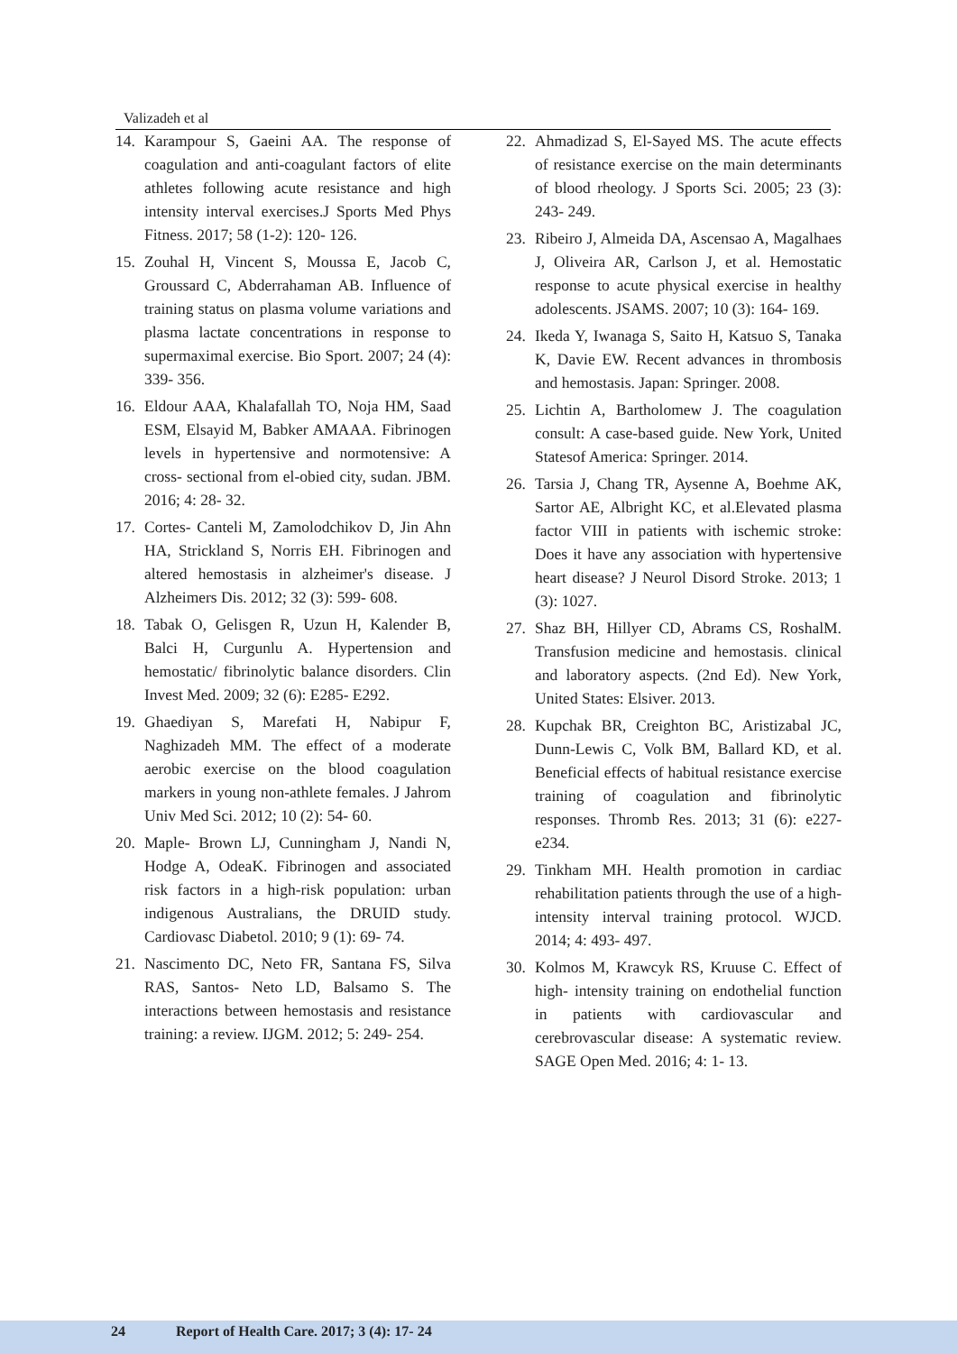Valizadeh et al
14. Karampour S, Gaeini AA. The response of coagulation and anti-coagulant factors of elite athletes following acute resistance and high intensity interval exercises.J Sports Med Phys Fitness. 2017; 58 (1-2): 120- 126.
15. Zouhal H, Vincent S, Moussa E, Jacob C, Groussard C, Abderrahaman AB. Influence of training status on plasma volume variations and plasma lactate concentrations in response to supermaximal exercise. Bio Sport. 2007; 24 (4): 339- 356.
16. Eldour AAA, Khalafallah TO, Noja HM, Saad ESM, Elsayid M, Babker AMAAA. Fibrinogen levels in hypertensive and normotensive: A cross- sectional from el-obied city, sudan. JBM. 2016; 4: 28- 32.
17. Cortes- Canteli M, Zamolodchikov D, Jin Ahn HA, Strickland S, Norris EH. Fibrinogen and altered hemostasis in alzheimer's disease. J Alzheimers Dis. 2012; 32 (3): 599- 608.
18. Tabak O, Gelisgen R, Uzun H, Kalender B, Balci H, Curgunlu A. Hypertension and hemostatic/ fibrinolytic balance disorders. Clin Invest Med. 2009; 32 (6): E285- E292.
19. Ghaediyan S, Marefati H, Nabipur F, Naghizadeh MM. The effect of a moderate aerobic exercise on the blood coagulation markers in young non-athlete females. J Jahrom Univ Med Sci. 2012; 10 (2): 54- 60.
20. Maple- Brown LJ, Cunningham J, Nandi N, Hodge A, OdeaK. Fibrinogen and associated risk factors in a high-risk population: urban indigenous Australians, the DRUID study. Cardiovasc Diabetol. 2010; 9 (1): 69- 74.
21. Nascimento DC, Neto FR, Santana FS, Silva RAS, Santos- Neto LD, Balsamo S. The interactions between hemostasis and resistance training: a review. IJGM. 2012; 5: 249- 254.
22. Ahmadizad S, El-Sayed MS. The acute effects of resistance exercise on the main determinants of blood rheology. J Sports Sci. 2005; 23 (3): 243- 249.
23. Ribeiro J, Almeida DA, Ascensao A, Magalhaes J, Oliveira AR, Carlson J, et al. Hemostatic response to acute physical exercise in healthy adolescents. JSAMS. 2007; 10 (3): 164- 169.
24. Ikeda Y, Iwanaga S, Saito H, Katsuo S, Tanaka K, Davie EW. Recent advances in thrombosis and hemostasis. Japan: Springer. 2008.
25. Lichtin A, Bartholomew J. The coagulation consult: A case-based guide. New York, United Statesof America: Springer. 2014.
26. Tarsia J, Chang TR, Aysenne A, Boehme AK, Sartor AE, Albright KC, et al.Elevated plasma factor VIII in patients with ischemic stroke: Does it have any association with hypertensive heart disease? J Neurol Disord Stroke. 2013; 1 (3): 1027.
27. Shaz BH, Hillyer CD, Abrams CS, RoshalM. Transfusion medicine and hemostasis. clinical and laboratory aspects. (2nd Ed). New York, United States: Elsiver. 2013.
28. Kupchak BR, Creighton BC, Aristizabal JC, Dunn-Lewis C, Volk BM, Ballard KD, et al. Beneficial effects of habitual resistance exercise training of coagulation and fibrinolytic responses. Thromb Res. 2013; 31 (6): e227-e234.
29. Tinkham MH. Health promotion in cardiac rehabilitation patients through the use of a high- intensity interval training protocol. WJCD. 2014; 4: 493- 497.
30. Kolmos M, Krawcyk RS, Kruuse C. Effect of high- intensity training on endothelial function in patients with cardiovascular and cerebrovascular disease: A systematic review. SAGE Open Med. 2016; 4: 1- 13.
24 Report of Health Care. 2017; 3 (4): 17- 24